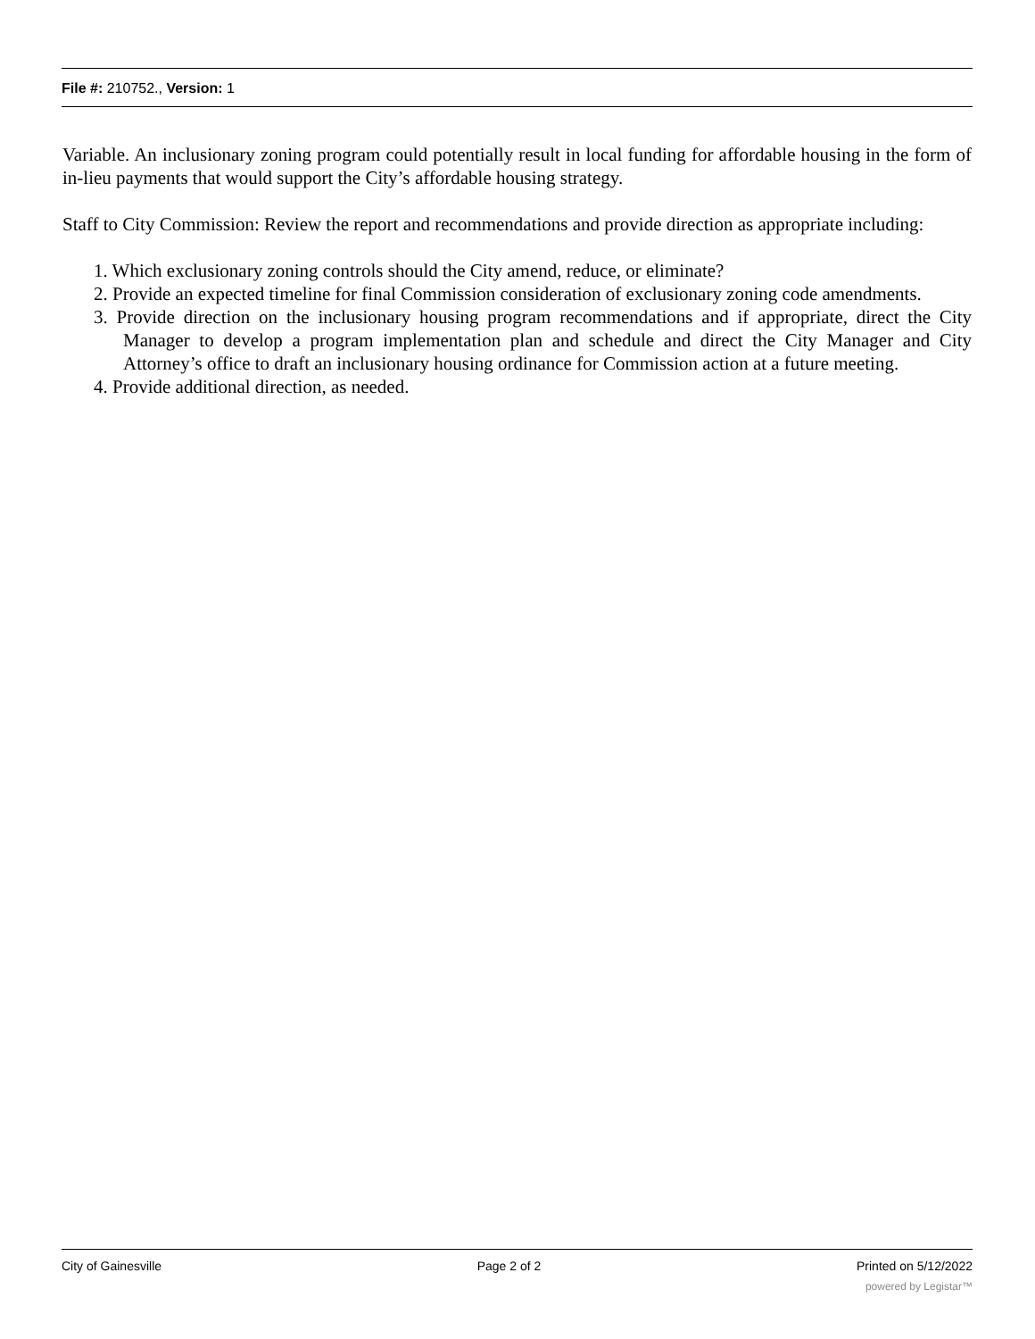File #: 210752., Version: 1
Variable. An inclusionary zoning program could potentially result in local funding for affordable housing in the form of in-lieu payments that would support the City’s affordable housing strategy.
Staff to City Commission: Review the report and recommendations and provide direction as appropriate including:
1. Which exclusionary zoning controls should the City amend, reduce, or eliminate?
2. Provide an expected timeline for final Commission consideration of exclusionary zoning code amendments.
3. Provide direction on the inclusionary housing program recommendations and if appropriate, direct the City Manager to develop a program implementation plan and schedule and direct the City Manager and City Attorney’s office to draft an inclusionary housing ordinance for Commission action at a future meeting.
4. Provide additional direction, as needed.
City of Gainesville Page 2 of 2 Printed on 5/12/2022
powered by Legistar™